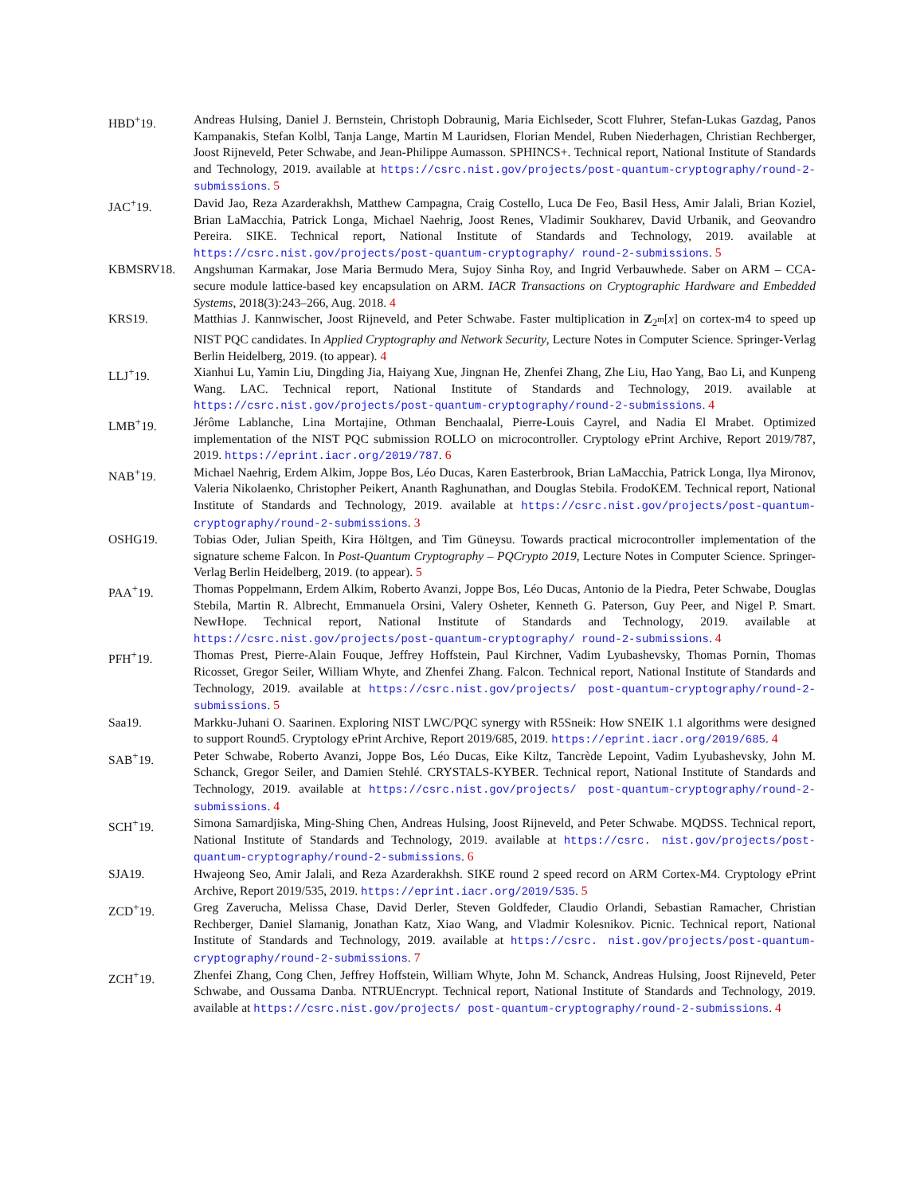HBD<sup>+</sup>19. Andreas Hulsing, Daniel J. Bernstein, Christoph Dobraunig, Maria Eichlseder, Scott Fluhrer, Stefan-Lukas Gazdag, Panos Kampanakis, Stefan Kolbl, Tanja Lange, Martin M Lauridsen, Florian Mendel, Ruben Niederhagen, Christian Rechberger, Joost Rijneveld, Peter Schwabe, and Jean-Philippe Aumasson. SPHINCS+. Technical report, National Institute of Standards and Technology, 2019. available at https://csrc.nist.gov/projects/post-quantum-cryptography/round-2-submissions. 5
JAC<sup>+</sup>19. David Jao, Reza Azarderakhsh, Matthew Campagna, Craig Costello, Luca De Feo, Basil Hess, Amir Jalali, Brian Koziel, Brian LaMacchia, Patrick Longa, Michael Naehrig, Joost Renes, Vladimir Soukharev, David Urbanik, and Geovandro Pereira. SIKE. Technical report, National Institute of Standards and Technology, 2019. available at https://csrc.nist.gov/projects/post-quantum-cryptography/ round-2-submissions. 5
KBMSRV18. Angshuman Karmakar, Jose Maria Bermudo Mera, Sujoy Sinha Roy, and Ingrid Verbauwhede. Saber on ARM – CCA-secure module lattice-based key encapsulation on ARM. IACR Transactions on Cryptographic Hardware and Embedded Systems, 2018(3):243–266, Aug. 2018. 4
KRS19. Matthias J. Kannwischer, Joost Rijneveld, and Peter Schwabe. Faster multiplication in Z<sub>2<sup>m</sup></sub>[x] on cortex-m4 to speed up NIST PQC candidates. In Applied Cryptography and Network Security, Lecture Notes in Computer Science. Springer-Verlag Berlin Heidelberg, 2019. (to appear). 4
LLJ<sup>+</sup>19. Xianhui Lu, Yamin Liu, Dingding Jia, Haiyang Xue, Jingnan He, Zhenfei Zhang, Zhe Liu, Hao Yang, Bao Li, and Kunpeng Wang. LAC. Technical report, National Institute of Standards and Technology, 2019. available at https://csrc.nist.gov/projects/post-quantum-cryptography/round-2-submissions. 4
LMB<sup>+</sup>19. Jérôme Lablanche, Lina Mortajine, Othman Benchaalal, Pierre-Louis Cayrel, and Nadia El Mrabet. Optimized implementation of the NIST PQC submission ROLLO on microcontroller. Cryptology ePrint Archive, Report 2019/787, 2019. https://eprint.iacr.org/2019/787. 6
NAB<sup>+</sup>19. Michael Naehrig, Erdem Alkim, Joppe Bos, Léo Ducas, Karen Easterbrook, Brian LaMacchia, Patrick Longa, Ilya Mironov, Valeria Nikolaenko, Christopher Peikert, Ananth Raghunathan, and Douglas Stebila. FrodoKEM. Technical report, National Institute of Standards and Technology, 2019. available at https://csrc.nist.gov/projects/post-quantum-cryptography/round-2-submissions. 3
OSHG19. Tobias Oder, Julian Speith, Kira Höltgen, and Tim Güneysu. Towards practical microcontroller implementation of the signature scheme Falcon. In Post-Quantum Cryptography – PQCrypto 2019, Lecture Notes in Computer Science. Springer-Verlag Berlin Heidelberg, 2019. (to appear). 5
PAA<sup>+</sup>19. Thomas Poppelmann, Erdem Alkim, Roberto Avanzi, Joppe Bos, Léo Ducas, Antonio de la Piedra, Peter Schwabe, Douglas Stebila, Martin R. Albrecht, Emmanuela Orsini, Valery Osheter, Kenneth G. Paterson, Guy Peer, and Nigel P. Smart. NewHope. Technical report, National Institute of Standards and Technology, 2019. available at https://csrc.nist.gov/projects/post-quantum-cryptography/ round-2-submissions. 4
PFH<sup>+</sup>19. Thomas Prest, Pierre-Alain Fouque, Jeffrey Hoffstein, Paul Kirchner, Vadim Lyubashevsky, Thomas Pornin, Thomas Ricosset, Gregor Seiler, William Whyte, and Zhenfei Zhang. Falcon. Technical report, National Institute of Standards and Technology, 2019. available at https://csrc.nist.gov/projects/ post-quantum-cryptography/round-2-submissions. 5
Saa19. Markku-Juhani O. Saarinen. Exploring NIST LWC/PQC synergy with R5Sneik: How SNEIK 1.1 algorithms were designed to support Round5. Cryptology ePrint Archive, Report 2019/685, 2019. https://eprint.iacr.org/2019/685. 4
SAB<sup>+</sup>19. Peter Schwabe, Roberto Avanzi, Joppe Bos, Léo Ducas, Eike Kiltz, Tancrède Lepoint, Vadim Lyubashevsky, John M. Schanck, Gregor Seiler, and Damien Stehlé. CRYSTALS-KYBER. Technical report, National Institute of Standards and Technology, 2019. available at https://csrc.nist.gov/projects/ post-quantum-cryptography/round-2-submissions. 4
SCH<sup>+</sup>19. Simona Samardjiska, Ming-Shing Chen, Andreas Hulsing, Joost Rijneveld, and Peter Schwabe. MQDSS. Technical report, National Institute of Standards and Technology, 2019. available at https://csrc. nist.gov/projects/post-quantum-cryptography/round-2-submissions. 6
SJA19. Hwajeong Seo, Amir Jalali, and Reza Azarderakhsh. SIKE round 2 speed record on ARM Cortex-M4. Cryptology ePrint Archive, Report 2019/535, 2019. https://eprint.iacr.org/2019/535. 5
ZCD<sup>+</sup>19. Greg Zaverucha, Melissa Chase, David Derler, Steven Goldfeder, Claudio Orlandi, Sebastian Ramacher, Christian Rechberger, Daniel Slamanig, Jonathan Katz, Xiao Wang, and Vladmir Kolesnikov. Picnic. Technical report, National Institute of Standards and Technology, 2019. available at https://csrc. nist.gov/projects/post-quantum-cryptography/round-2-submissions. 7
ZCH<sup>+</sup>19. Zhenfei Zhang, Cong Chen, Jeffrey Hoffstein, William Whyte, John M. Schanck, Andreas Hulsing, Joost Rijneveld, Peter Schwabe, and Oussama Danba. NTRUEncrypt. Technical report, National Institute of Standards and Technology, 2019. available at https://csrc.nist.gov/projects/ post-quantum-cryptography/round-2-submissions. 4